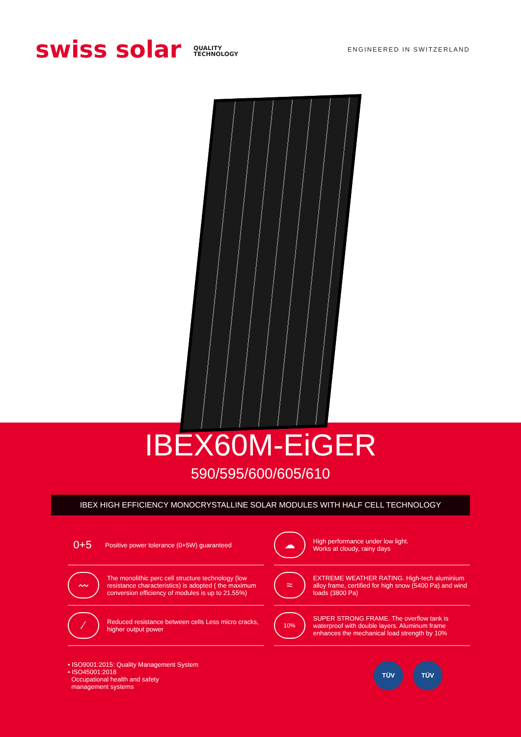swiss solar QUALITY
TECHNOLOGY
ENGINEERED IN SWITZERLAND
IBEX60M-EiGER
590/595/600/605/610
IBEX HIGH EFFICIENCY MONOCRYSTALLINE SOLAR MODULES WITH HALF CELL TECHNOLOGY
0+5
Positive power tolerance (0+5W) guaranteed
☁
High performance under low light.
Works at cloudy, rainy days
〰
The monolithic perc cell structure technology (low resistance characteristics) is adopted ( the maximum conversion efficiency of modules is up to 21.55%)
≈
EXTREME WEATHER RATING. High-tech aluminium alloy frame, certified for high snow (5400 Pa) and wind loads (3800 Pa)
⁄
Reduced resistance between cells Less micro cracks, higher output power
10%
SUPER STRONG FRAME. The overflow tank is waterproof with double layers. Aluminum frame enhances the mechanical load strength by 10%
• ISO9001:2015: Quality Management System
• ISO45001:2018
Occupational health and safety
management systems
TÜV TÜV